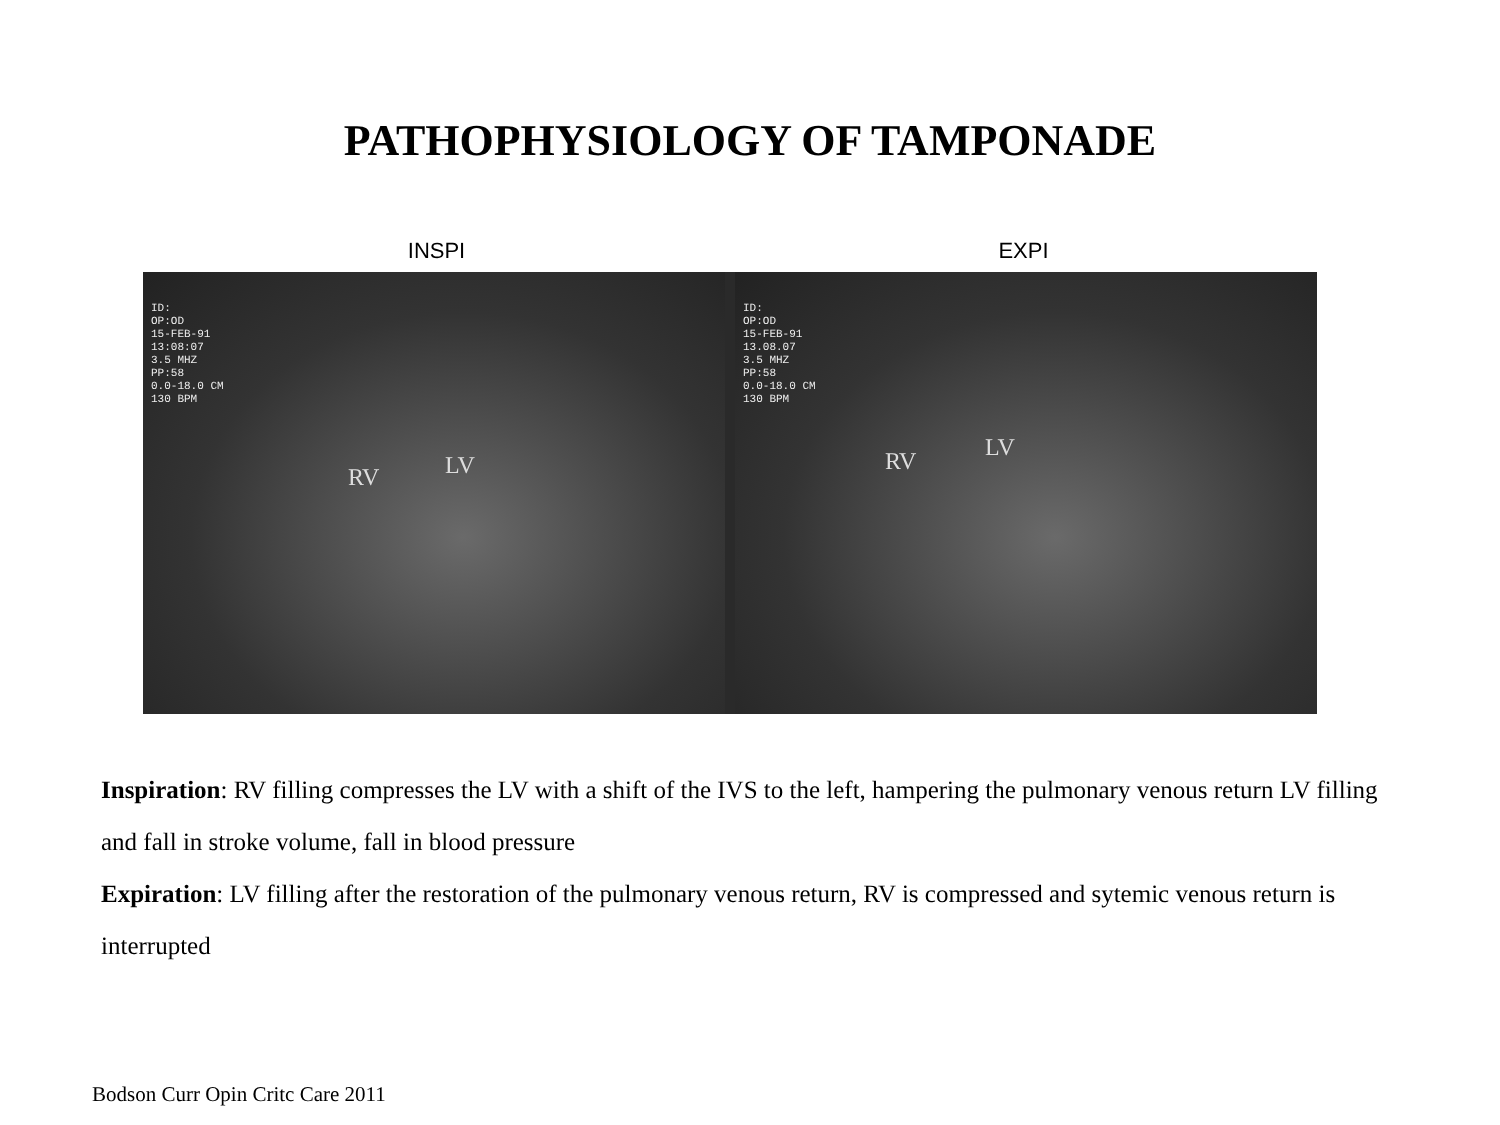PATHOPHYSIOLOGY OF TAMPONADE
INSPI EXPI
ID: OP:OD 15-FEB-91 13:08:07 3.5 MHZ PP:58 0.0-18.0 CM 130 BPM
RV LV
ID: OP:OD 15-FEB-91 13.08.07 3.5 MHZ PP:58 0.0-18.0 CM 130 BPM
RV LV
Inspiration: RV filling compresses the LV with a shift of the IVS to the left, hampering the pulmonary venous return LV filling and fall in stroke volume, fall in blood pressure
Expiration: LV filling after the restoration of the pulmonary venous return, RV is compressed and sytemic venous return is interrupted
Bodson Curr Opin Critc Care 2011